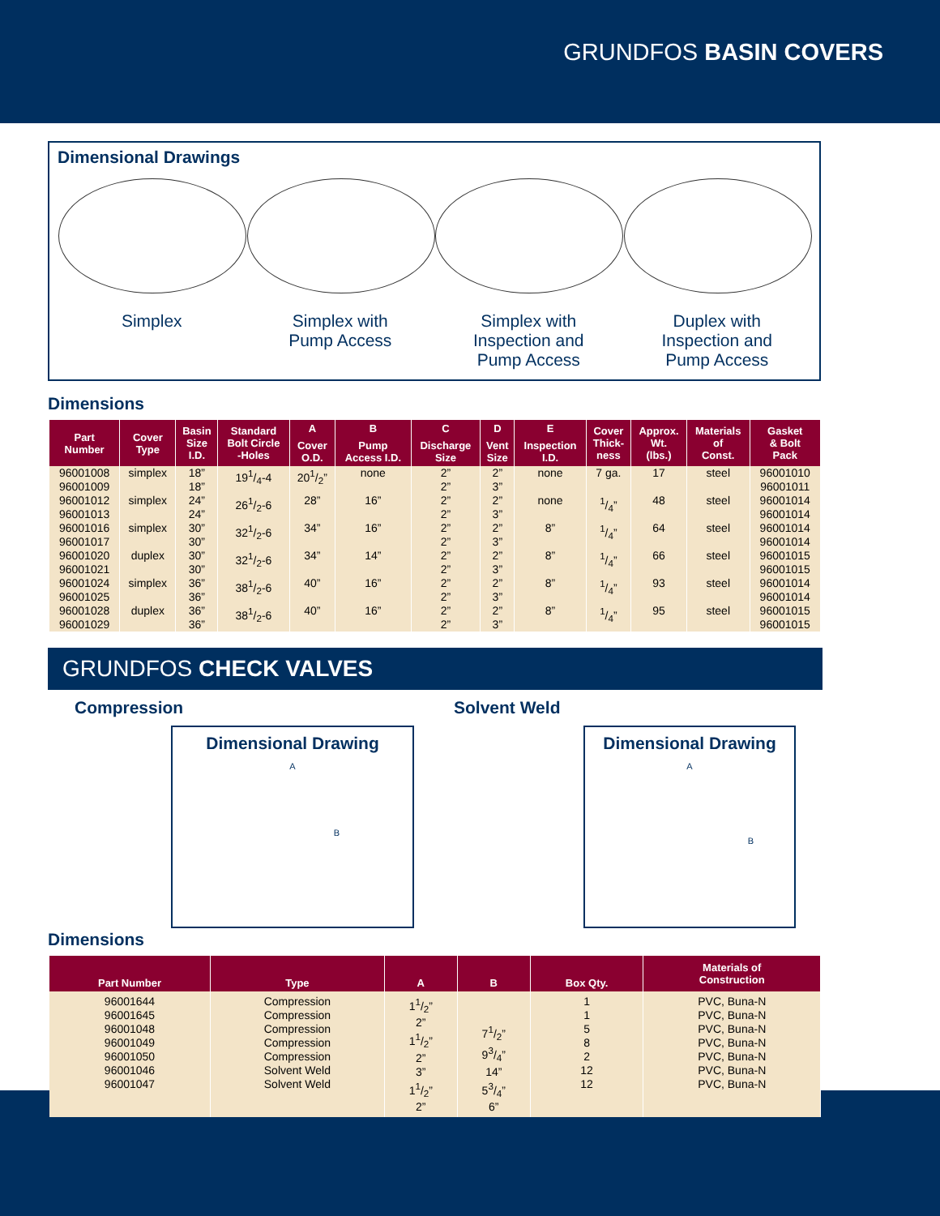GRUNDFOS BASIN COVERS
Dimensional Drawings
Simplex Simplex with
Pump Access
Simplex with
Inspection and
Pump Access
Duplex with
Inspection and
Pump Access
Dimensions
| Part Number | Cover Type | Basin Size I.D. | Standard Bolt Circle -Holes | A | B | C | D | E | Cover Thick- ness | Approx. Wt. (lbs.) | Materials of Const. | Gasket & Bolt Pack |
| --- | --- | --- | --- | --- | --- | --- | --- | --- | --- | --- | --- | --- |
| | | | | Cover O.D. | Pump Access I.D. | Discharge Size | Vent Size | Inspection I.D. | | | | |
| 96001008 96001009 | simplex | 18” 18” | 191/4-4 | 201/2” | none | 2” 2” | 2” 3” | none | 7 ga. | 17 | steel | 96001010 96001011 |
| 96001012 96001013 | simplex | 24” 24” | 261/2-6 | 28” | 16” | 2” 2” | 2” 3” | none | 1/4” | 48 | steel | 96001014 96001014 |
| 96001016 96001017 | simplex | 30” 30” | 321/2-6 | 34” | 16” | 2” 2” | 2” 3” | 8” | 1/4” | 64 | steel | 96001014 96001014 |
| 96001020 96001021 | duplex | 30” 30” | 321/2-6 | 34” | 14” | 2” 2” | 2” 3” | 8” | 1/4” | 66 | steel | 96001015 96001015 |
| 96001024 96001025 | simplex | 36” 36” | 381/2-6 | 40” | 16” | 2” 2” | 2” 3” | 8” | 1/4” | 93 | steel | 96001014 96001014 |
| 96001028 96001029 | duplex | 36” 36” | 381/2-6 | 40” | 16” | 2” 2” | 2” 3” | 8” | 1/4” | 95 | steel | 96001015 96001015 |
GRUNDFOS CHECK VALVES
Compression
Dimensional Drawing
A
B
Solvent Weld
Dimensional Drawing
A
B
Dimensions
| Part Number | Type | A | B | Box Qty. | Materials of Construction |
| --- | --- | --- | --- | --- | --- |
| 96001644 96001645 96001048 96001049 96001050 96001046 96001047 | Compression Compression Compression Compression Compression Solvent Weld Solvent Weld | 11/2” 2” 11/2” 2” 3” 11/2” 2” | 71/2” 93/4” 14” 53/4” 6” | 1 1 5 8 2 12 12 | PVC, Buna-N PVC, Buna-N PVC, Buna-N PVC, Buna-N PVC, Buna-N PVC, Buna-N PVC, Buna-N |